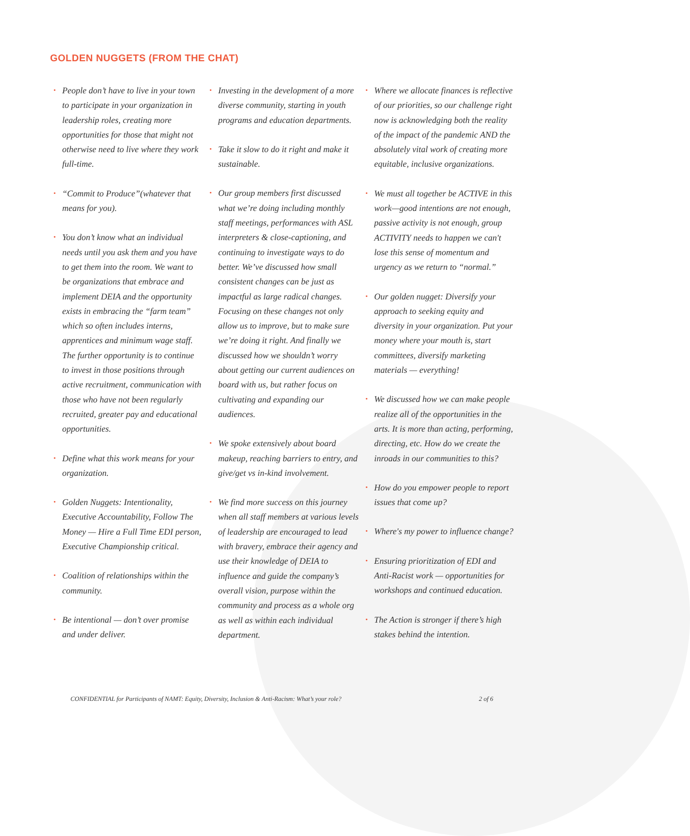GOLDEN NUGGETS (FROM THE CHAT)
• People don’t have to live in your town to participate in your organization in leadership roles, creating more opportunities for those that might not otherwise need to live where they work full-time.
• “Commit to Produce”(whatever that means for you).
• You don’t know what an individual needs until you ask them and you have to get them into the room. We want to be organizations that embrace and implement DEIA and the opportunity exists in embracing the “farm team” which so often includes interns, apprentices and minimum wage staff. The further opportunity is to continue to invest in those positions through active recruitment, communication with those who have not been regularly recruited, greater pay and educational opportunities.
• Define what this work means for your organization.
• Golden Nuggets: Intentionality, Executive Accountability, Follow The Money — Hire a Full Time EDI person, Executive Championship critical.
• Coalition of relationships within the community.
• Be intentional — don’t over promise and under deliver.
• Investing in the development of a more diverse community, starting in youth programs and education departments.
• Take it slow to do it right and make it sustainable.
• Our group members first discussed what we’re doing including monthly staff meetings, performances with ASL interpreters & close-captioning, and continuing to investigate ways to do better. We’ve discussed how small consistent changes can be just as impactful as large radical changes. Focusing on these changes not only allow us to improve, but to make sure we’re doing it right. And finally we discussed how we shouldn’t worry about getting our current audiences on board with us, but rather focus on cultivating and expanding our audiences.
• We spoke extensively about board makeup, reaching barriers to entry, and give/get vs in-kind involvement.
• We find more success on this journey when all staff members at various levels of leadership are encouraged to lead with bravery, embrace their agency and use their knowledge of DEIA to influence and guide the company’s overall vision, purpose within the community and process as a whole org as well as within each individual department.
• Where we allocate finances is reflective of our priorities, so our challenge right now is acknowledging both the reality of the impact of the pandemic AND the absolutely vital work of creating more equitable, inclusive organizations.
• We must all together be ACTIVE in this work—good intentions are not enough, passive activity is not enough, group ACTIVITY needs to happen we can't lose this sense of momentum and urgency as we return to “normal.”
• Our golden nugget: Diversify your approach to seeking equity and diversity in your organization. Put your money where your mouth is, start committees, diversify marketing materials — everything!
• We discussed how we can make people realize all of the opportunities in the arts. It is more than acting, performing, directing, etc. How do we create the inroads in our communities to this?
• How do you empower people to report issues that come up?
• Where's my power to influence change?
• Ensuring prioritization of EDI and Anti-Racist work — opportunities for workshops and continued education.
• The Action is stronger if there’s high stakes behind the intention.
CONFIDENTIAL for Participants of NAMT: Equity, Diversity, Inclusion & Anti-Racism: What’s your role? 2 of 6